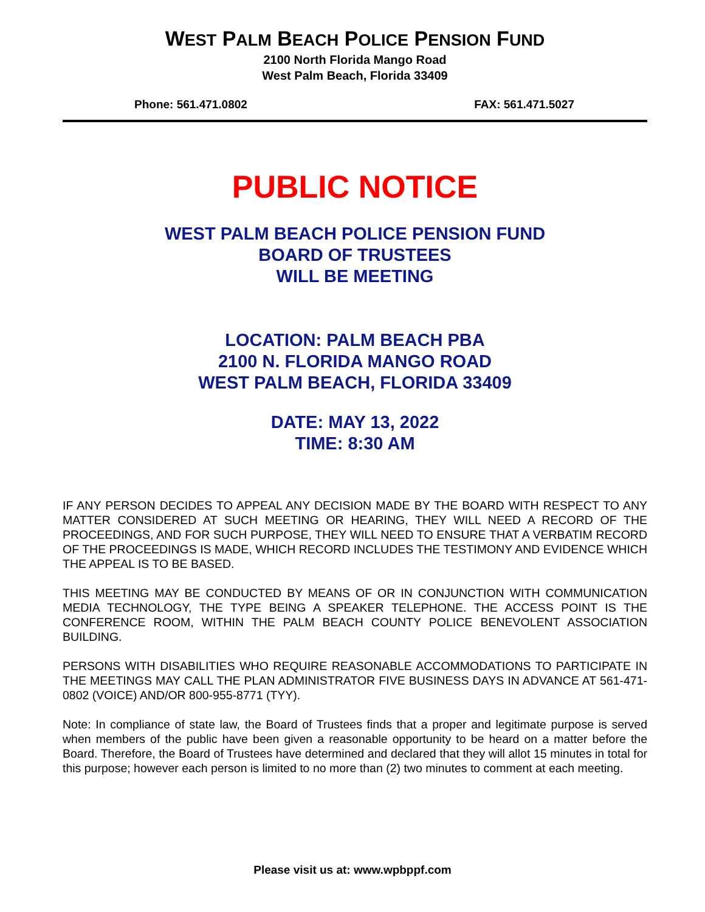WEST PALM BEACH POLICE PENSION FUND
2100 North Florida Mango Road
West Palm Beach, Florida 33409
Phone: 561.471.0802 FAX: 561.471.5027
PUBLIC NOTICE
WEST PALM BEACH POLICE PENSION FUND
BOARD OF TRUSTEES
WILL BE MEETING
LOCATION: PALM BEACH PBA
2100 N. FLORIDA MANGO ROAD
WEST PALM BEACH, FLORIDA 33409
DATE: MAY 13, 2022
TIME: 8:30 AM
IF ANY PERSON DECIDES TO APPEAL ANY DECISION MADE BY THE BOARD WITH RESPECT TO ANY MATTER CONSIDERED AT SUCH MEETING OR HEARING, THEY WILL NEED A RECORD OF THE PROCEEDINGS, AND FOR SUCH PURPOSE, THEY WILL NEED TO ENSURE THAT A VERBATIM RECORD OF THE PROCEEDINGS IS MADE, WHICH RECORD INCLUDES THE TESTIMONY AND EVIDENCE WHICH THE APPEAL IS TO BE BASED.
THIS MEETING MAY BE CONDUCTED BY MEANS OF OR IN CONJUNCTION WITH COMMUNICATION MEDIA TECHNOLOGY, THE TYPE BEING A SPEAKER TELEPHONE. THE ACCESS POINT IS THE CONFERENCE ROOM, WITHIN THE PALM BEACH COUNTY POLICE BENEVOLENT ASSOCIATION BUILDING.
PERSONS WITH DISABILITIES WHO REQUIRE REASONABLE ACCOMMODATIONS TO PARTICIPATE IN THE MEETINGS MAY CALL THE PLAN ADMINISTRATOR FIVE BUSINESS DAYS IN ADVANCE AT 561-471-0802 (VOICE) AND/OR 800-955-8771 (TYY).
Note: In compliance of state law, the Board of Trustees finds that a proper and legitimate purpose is served when members of the public have been given a reasonable opportunity to be heard on a matter before the Board. Therefore, the Board of Trustees have determined and declared that they will allot 15 minutes in total for this purpose; however each person is limited to no more than (2) two minutes to comment at each meeting.
Please visit us at: www.wpbppf.com